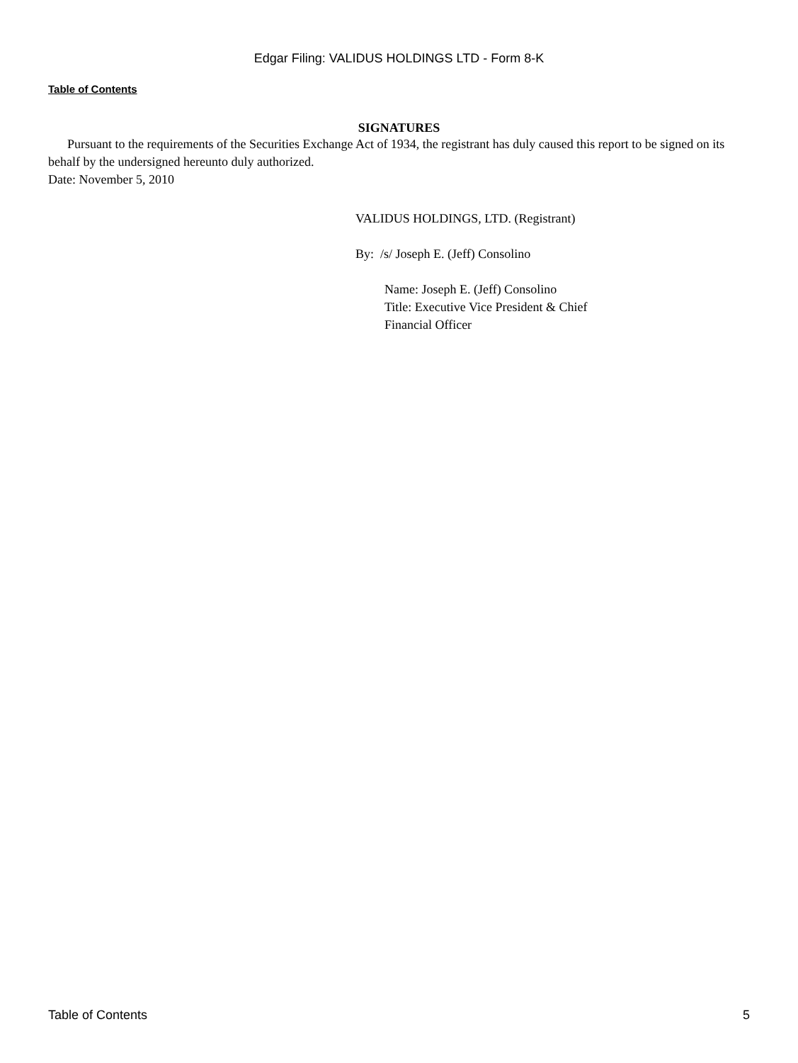Edgar Filing: VALIDUS HOLDINGS LTD - Form 8-K
Table of Contents
SIGNATURES
Pursuant to the requirements of the Securities Exchange Act of 1934, the registrant has duly caused this report to be signed on its behalf by the undersigned hereunto duly authorized.
Date: November 5, 2010
VALIDUS HOLDINGS, LTD. (Registrant)
By: /s/ Joseph E. (Jeff) Consolino
Name: Joseph E. (Jeff) Consolino
Title: Executive Vice President & Chief
Financial Officer
Table of Contents 5